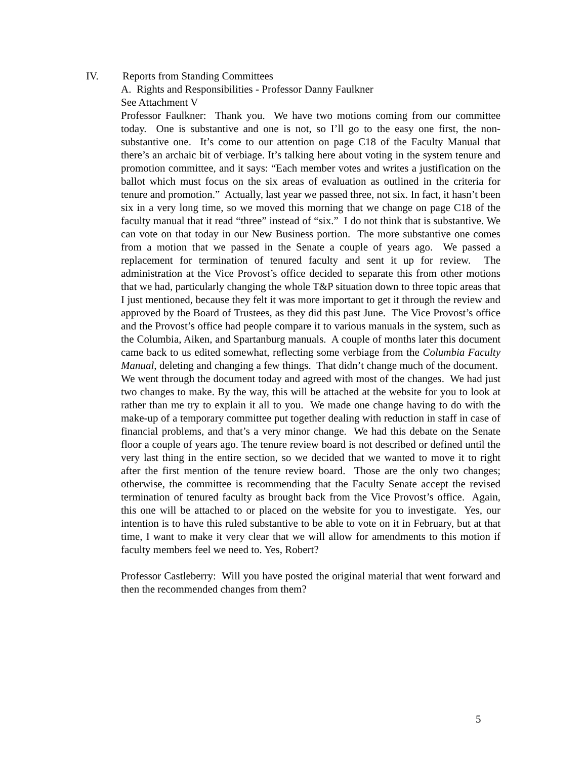IV. Reports from Standing Committees
A. Rights and Responsibilities - Professor Danny Faulkner
See Attachment V
Professor Faulkner: Thank you. We have two motions coming from our committee today. One is substantive and one is not, so I’ll go to the easy one first, the non-substantive one. It’s come to our attention on page C18 of the Faculty Manual that there’s an archaic bit of verbiage. It’s talking here about voting in the system tenure and promotion committee, and it says: “Each member votes and writes a justification on the ballot which must focus on the six areas of evaluation as outlined in the criteria for tenure and promotion.” Actually, last year we passed three, not six. In fact, it hasn’t been six in a very long time, so we moved this morning that we change on page C18 of the faculty manual that it read “three” instead of “six.” I do not think that is substantive. We can vote on that today in our New Business portion. The more substantive one comes from a motion that we passed in the Senate a couple of years ago. We passed a replacement for termination of tenured faculty and sent it up for review. The administration at the Vice Provost’s office decided to separate this from other motions that we had, particularly changing the whole T&P situation down to three topic areas that I just mentioned, because they felt it was more important to get it through the review and approved by the Board of Trustees, as they did this past June. The Vice Provost’s office and the Provost’s office had people compare it to various manuals in the system, such as the Columbia, Aiken, and Spartanburg manuals. A couple of months later this document came back to us edited somewhat, reflecting some verbiage from the Columbia Faculty Manual, deleting and changing a few things. That didn’t change much of the document. We went through the document today and agreed with most of the changes. We had just two changes to make. By the way, this will be attached at the website for you to look at rather than me try to explain it all to you. We made one change having to do with the make-up of a temporary committee put together dealing with reduction in staff in case of financial problems, and that’s a very minor change. We had this debate on the Senate floor a couple of years ago. The tenure review board is not described or defined until the very last thing in the entire section, so we decided that we wanted to move it to right after the first mention of the tenure review board. Those are the only two changes; otherwise, the committee is recommending that the Faculty Senate accept the revised termination of tenured faculty as brought back from the Vice Provost’s office. Again, this one will be attached to or placed on the website for you to investigate. Yes, our intention is to have this ruled substantive to be able to vote on it in February, but at that time, I want to make it very clear that we will allow for amendments to this motion if faculty members feel we need to. Yes, Robert?
Professor Castleberry: Will you have posted the original material that went forward and then the recommended changes from them?
5